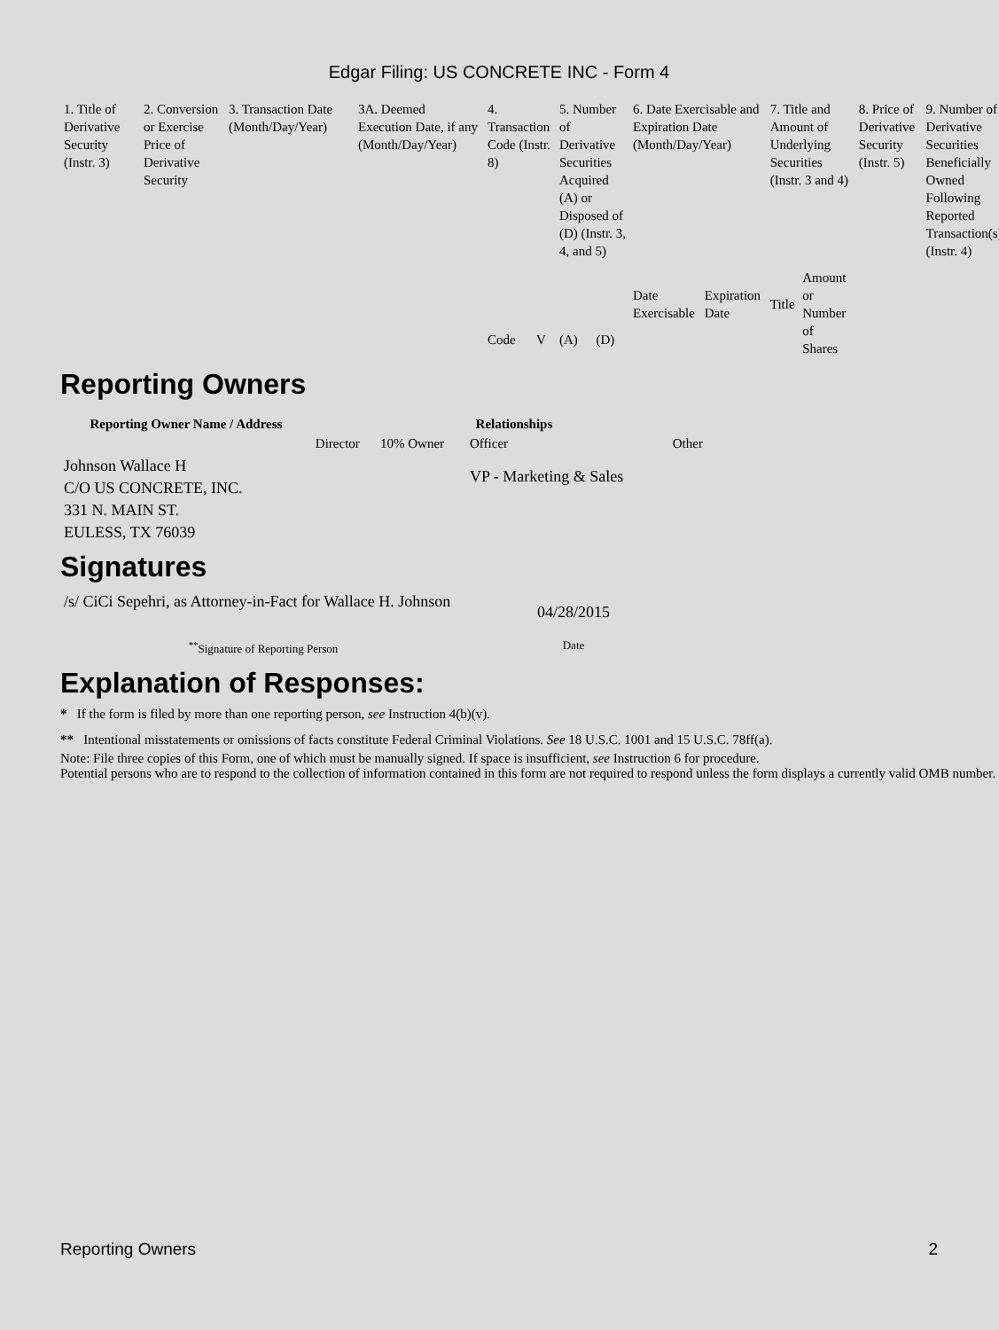Edgar Filing: US CONCRETE INC - Form 4
| 1. Title of Derivative Security (Instr. 3) | 2. Conversion or Exercise Price of Derivative Security | 3. Transaction Date (Month/Day/Year) | 3A. Deemed Execution Date, if any (Month/Day/Year) | 4. Transaction Code (Instr. 8) | | 5. Number of Derivative Securities Acquired (A) or Disposed of (D) (Instr. 3, 4, and 5) | | 6. Date Exercisable and Expiration Date (Month/Day/Year) | | 7. Title and Amount of Underlying Securities (Instr. 3 and 4) | | 8. Price of Derivative Security (Instr. 5) | 9. Number of Derivative Securities Beneficially Owned Following Reported Transaction(s) (Instr. 4) |
| | | | | Code | V | (A) | (D) | Date Exercisable | Expiration Date | Title | Amount or Number of Shares | | |
Reporting Owners
| Reporting Owner Name / Address | Relationships | | | |
| --- | --- | --- | --- | --- |
| | Director | 10% Owner | Officer | Other |
| Johnson Wallace H C/O US CONCRETE, INC. 331 N. MAIN ST. EULESS, TX 76039 | | | VP - Marketing & Sales | |
Signatures
| /s/ CiCi Sepehri, as Attorney-in-Fact for Wallace H. Johnson | 04/28/2015 |
| <sup>**</sup> Signature of Reporting Person | Date |
Explanation of Responses:
* If the form is filed by more than one reporting person, see Instruction 4(b)(v).
** Intentional misstatements or omissions of facts constitute Federal Criminal Violations. See 18 U.S.C. 1001 and 15 U.S.C. 78ff(a).
Note: File three copies of this Form, one of which must be manually signed. If space is insufficient, see Instruction 6 for procedure.
Potential persons who are to respond to the collection of information contained in this form are not required to respond unless the form displays a currently valid OMB number.
Reporting Owners 2